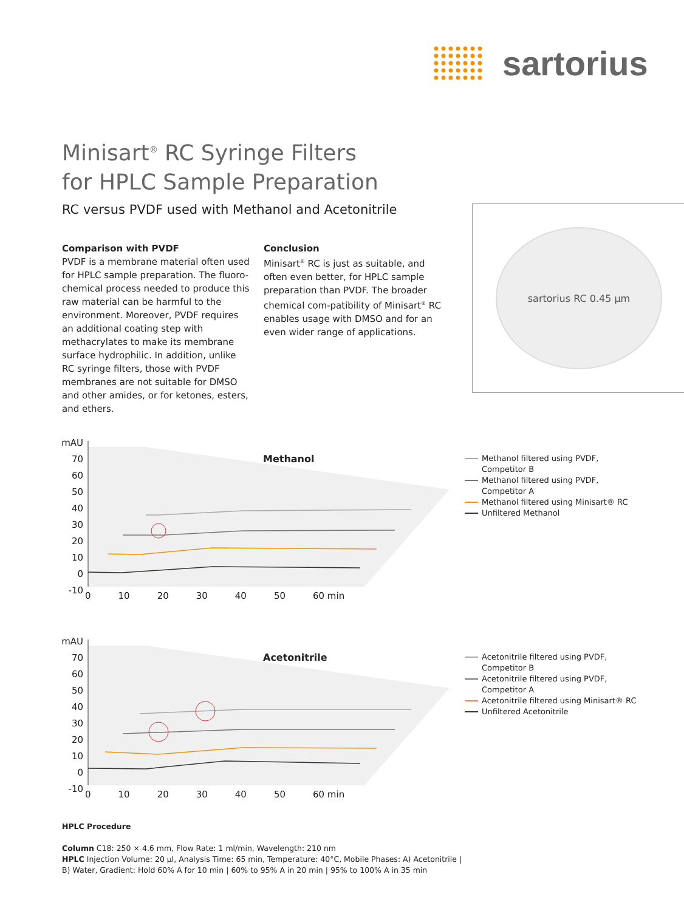sartorius
Minisart<sup>®</sup> RC Syringe Filters
for HPLC Sample Preparation
RC versus PVDF used with Methanol and Acetonitrile
Comparison with PVDF
PVDF is a membrane material often used for HPLC sample preparation. The fluoro-chemical process needed to produce this raw material can be harmful to the environment. Moreover, PVDF requires an additional coating step with methacrylates to make its membrane surface hydrophilic. In addition, unlike RC syringe filters, those with PVDF membranes are not suitable for DMSO and other amides, or for ketones, esters, and ethers.
Conclusion
Minisart<sup>®</sup> RC is just as suitable, and often even better, for HPLC sample preparation than PVDF. The broader chemical com-patibility of Minisart<sup>®</sup> RC enables usage with DMSO and for an even wider range of applications.
sartorius RC 0.45 µm
mAU
70
60
50
40
30
20
10
0
-10
0 10 20 30 40 50 60 min
Methanol
Methanol filtered using PVDF,
Competitor B
Methanol filtered using PVDF,
Competitor A
Methanol filtered using Minisart® RC
Unfiltered Methanol
mAU
70
60
50
40
30
20
10
0
-10
0 10 20 30 40 50 60 min
Acetonitrile
Acetonitrile filtered using PVDF,
Competitor B
Acetonitrile filtered using PVDF,
Competitor A
Acetonitrile filtered using Minisart® RC
Unfiltered Acetonitrile
HPLC Procedure
Column C18: 250 × 4.6 mm, Flow Rate: 1 ml/min, Wavelength: 210 nm
HPLC Injection Volume: 20 µl, Analysis Time: 65 min, Temperature: 40°C, Mobile Phases: A) Acetonitrile |
B) Water, Gradient: Hold 60% A for 10 min | 60% to 95% A in 20 min | 95% to 100% A in 35 min